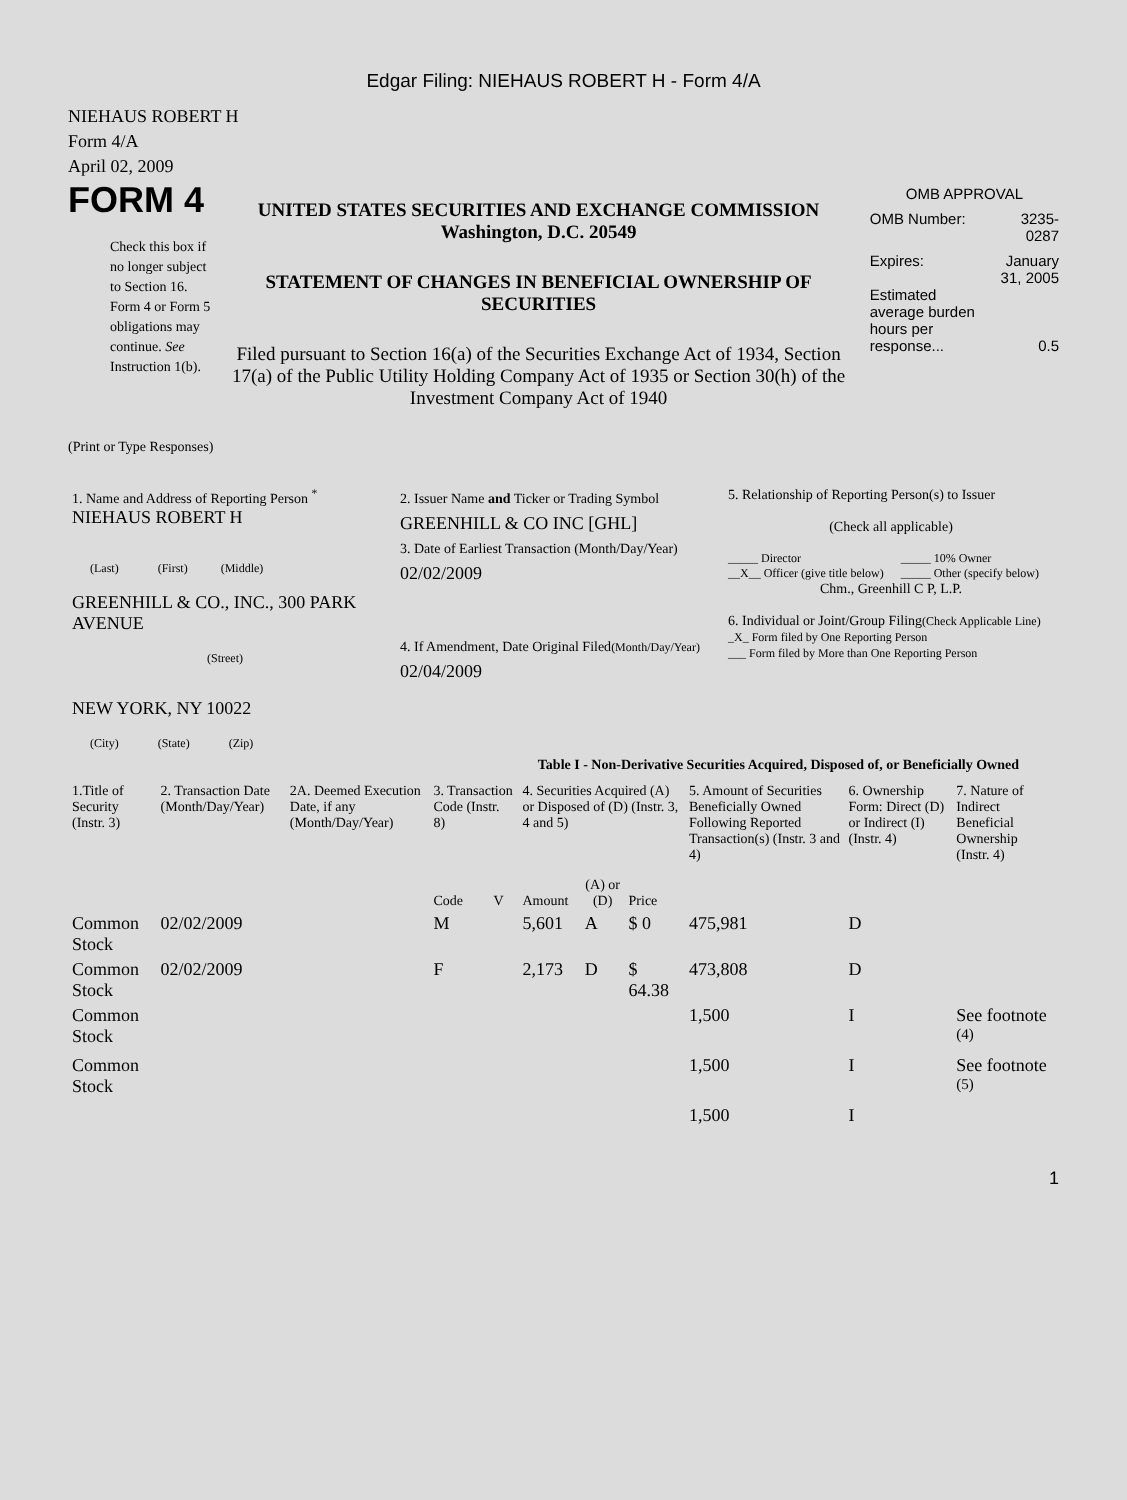Edgar Filing: NIEHAUS ROBERT H - Form 4/A
NIEHAUS ROBERT H
Form 4/A
April 02, 2009
FORM 4
Check this box if no longer subject to Section 16. Form 4 or Form 5 obligations may continue. See Instruction 1(b).
UNITED STATES SECURITIES AND EXCHANGE COMMISSION
Washington, D.C. 20549
STATEMENT OF CHANGES IN BENEFICIAL OWNERSHIP OF SECURITIES
Filed pursuant to Section 16(a) of the Securities Exchange Act of 1934, Section 17(a) of the Public Utility Holding Company Act of 1935 or Section 30(h) of the Investment Company Act of 1940
OMB APPROVAL
| OMB Number: | 3235-0287 |
| Expires: | January 31, 2005 |
| Estimated average burden hours per response... | 0.5 |
(Print or Type Responses)
| 1. Name and Address of Reporting Person <sup>*</sup> NIEHAUS ROBERT H (Last) (First) (Middle) GREENHILL & CO., INC., 300 PARK AVENUE (Street) NEW YORK, NY 10022 (City) (State) (Zip) | 2. Issuer Name and Ticker or Trading Symbol GREENHILL & CO INC [GHL] 3. Date of Earliest Transaction (Month/Day/Year) 02/02/2009 4. If Amendment, Date Original Filed (Month/Day/Year) 02/04/2009 | 5. Relationship of Reporting Person(s) to Issuer (Check all applicable) / _____ Director / _____ 10% Owner / / __X__ Officer (give title below) / _____ Other (specify below) / Chm., Greenhill C P, L.P. 6. Individual or Joint/Group Filing (Check Applicable Line) _X_ Form filed by One Reporting Person ___ Form filed by More than One Reporting Person |
Table I - Non-Derivative Securities Acquired, Disposed of, or Beneficially Owned
| 1.Title of Security (Instr. 3) | 2. Transaction Date (Month/Day/Year) | 2A. Deemed Execution Date, if any (Month/Day/Year) | 3. Transaction Code (Instr. 8) | | 4. Securities Acquired (A) or Disposed of (D) (Instr. 3, 4 and 5) | | | 5. Amount of Securities Beneficially Owned Following Reported Transaction(s) (Instr. 3 and 4) | 6. Ownership Form: Direct (D) or Indirect (I) (Instr. 4) | 7. Nature of Indirect Beneficial Ownership (Instr. 4) |
| --- | --- | --- | --- | --- | --- | --- | --- | --- | --- | --- |
| | | | Code | V | Amount | (A) or (D) | Price | | | |
| Common Stock | 02/02/2009 | | M | | 5,601 | A | $ 0 | 475,981 | D | |
| Common Stock | 02/02/2009 | | F | | 2,173 | D | $ 64.38 | 473,808 | D | |
| Common Stock | | | | | | | | 1,500 | I | See footnote <sup>(4)</sup> |
| Common Stock | | | | | | | | 1,500 | I | See footnote <sup>(5)</sup> |
| | | | | | | | | 1,500 | I | |
1